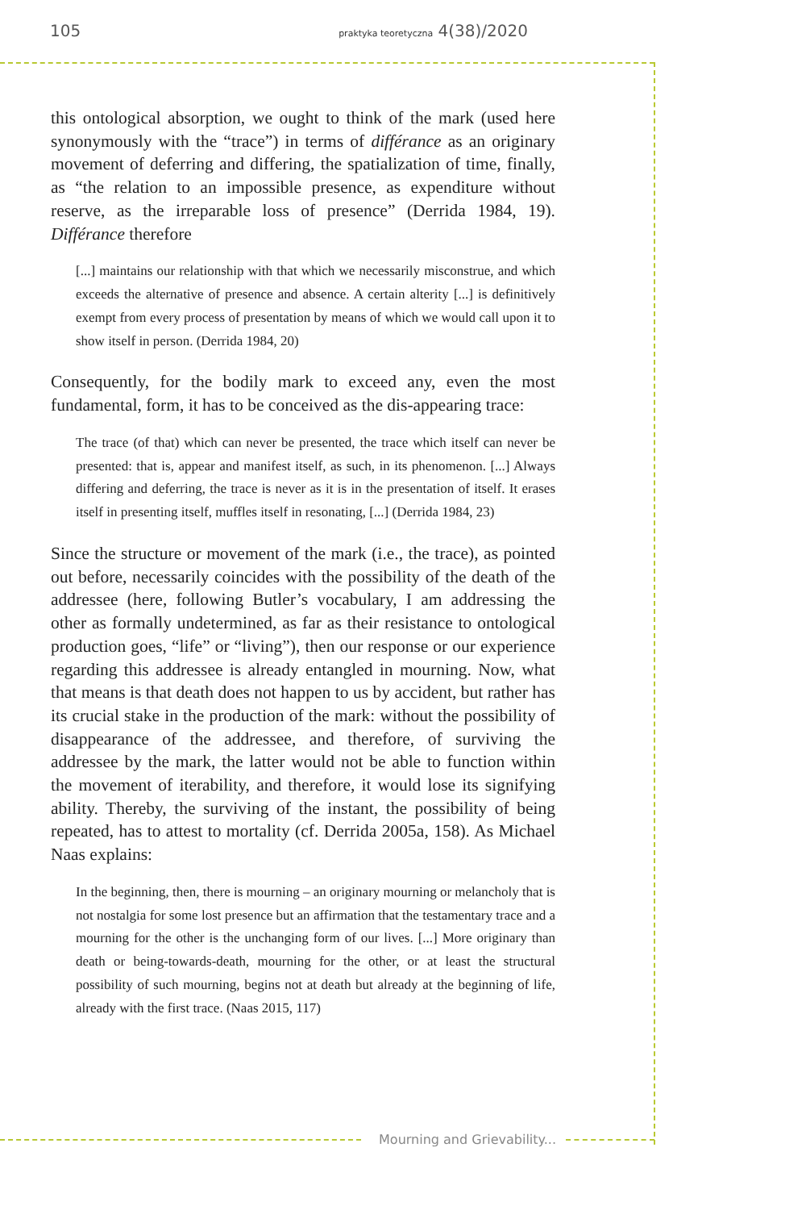105 praktyka teoretyczna 4(38)/2020
this ontological absorption, we ought to think of the mark (used here synonymously with the “trace”) in terms of différance as an originary movement of deferring and differing, the spatialization of time, finally, as “the relation to an impossible presence, as expenditure without reserve, as the irreparable loss of presence” (Derrida 1984, 19). Différance therefore
[...] maintains our relationship with that which we necessarily misconstrue, and which exceeds the alternative of presence and absence. A certain alterity [...] is definitively exempt from every process of presentation by means of which we would call upon it to show itself in person. (Derrida 1984, 20)
Consequently, for the bodily mark to exceed any, even the most fundamental, form, it has to be conceived as the dis-appearing trace:
The trace (of that) which can never be presented, the trace which itself can never be presented: that is, appear and manifest itself, as such, in its phenomenon. [...] Always differing and deferring, the trace is never as it is in the presentation of itself. It erases itself in presenting itself, muffles itself in resonating, [...] (Derrida 1984, 23)
Since the structure or movement of the mark (i.e., the trace), as pointed out before, necessarily coincides with the possibility of the death of the addressee (here, following Butler’s vocabulary, I am addressing the other as formally undetermined, as far as their resistance to ontological production goes, “life” or “living”), then our response or our experience regarding this addressee is already entangled in mourning. Now, what that means is that death does not happen to us by accident, but rather has its crucial stake in the production of the mark: without the possibility of disappearance of the addressee, and therefore, of surviving the addressee by the mark, the latter would not be able to function within the movement of iterability, and therefore, it would lose its signifying ability. Thereby, the surviving of the instant, the possibility of being repeated, has to attest to mortality (cf. Derrida 2005a, 158). As Michael Naas explains:
In the beginning, then, there is mourning – an originary mourning or melancholy that is not nostalgia for some lost presence but an affirmation that the testamentary trace and a mourning for the other is the unchanging form of our lives. [...] More originary than death or being-towards-death, mourning for the other, or at least the structural possibility of such mourning, begins not at death but already at the beginning of life, already with the first trace. (Naas 2015, 117)
Mourning and Grievability...